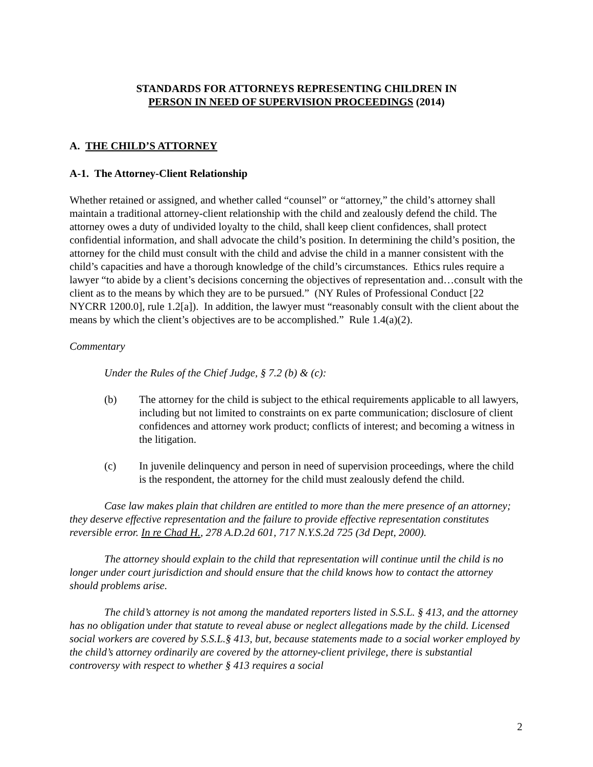STANDARDS FOR ATTORNEYS REPRESENTING CHILDREN IN
PERSON IN NEED OF SUPERVISION PROCEEDINGS (2014)
A. THE CHILD’S ATTORNEY
A-1. The Attorney-Client Relationship
Whether retained or assigned, and whether called “counsel” or “attorney,” the child’s attorney shall maintain a traditional attorney-client relationship with the child and zealously defend the child. The attorney owes a duty of undivided loyalty to the child, shall keep client confidences, shall protect confidential information, and shall advocate the child’s position. In determining the child’s position, the attorney for the child must consult with the child and advise the child in a manner consistent with the child’s capacities and have a thorough knowledge of the child’s circumstances. Ethics rules require a lawyer “to abide by a client’s decisions concerning the objectives of representation and…consult with the client as to the means by which they are to be pursued.” (NY Rules of Professional Conduct [22 NYCRR 1200.0], rule 1.2[a]). In addition, the lawyer must “reasonably consult with the client about the means by which the client’s objectives are to be accomplished.” Rule 1.4(a)(2).
Commentary
Under the Rules of the Chief Judge, § 7.2 (b) & (c):
(b) The attorney for the child is subject to the ethical requirements applicable to all lawyers, including but not limited to constraints on ex parte communication; disclosure of client confidences and attorney work product; conflicts of interest; and becoming a witness in the litigation.
(c) In juvenile delinquency and person in need of supervision proceedings, where the child is the respondent, the attorney for the child must zealously defend the child.
Case law makes plain that children are entitled to more than the mere presence of an attorney; they deserve effective representation and the failure to provide effective representation constitutes reversible error. In re Chad H., 278 A.D.2d 601, 717 N.Y.S.2d 725 (3d Dept, 2000).
The attorney should explain to the child that representation will continue until the child is no longer under court jurisdiction and should ensure that the child knows how to contact the attorney should problems arise.
The child’s attorney is not among the mandated reporters listed in S.S.L. § 413, and the attorney has no obligation under that statute to reveal abuse or neglect allegations made by the child. Licensed social workers are covered by S.S.L.§ 413, but, because statements made to a social worker employed by the child’s attorney ordinarily are covered by the attorney-client privilege, there is substantial controversy with respect to whether § 413 requires a social
2